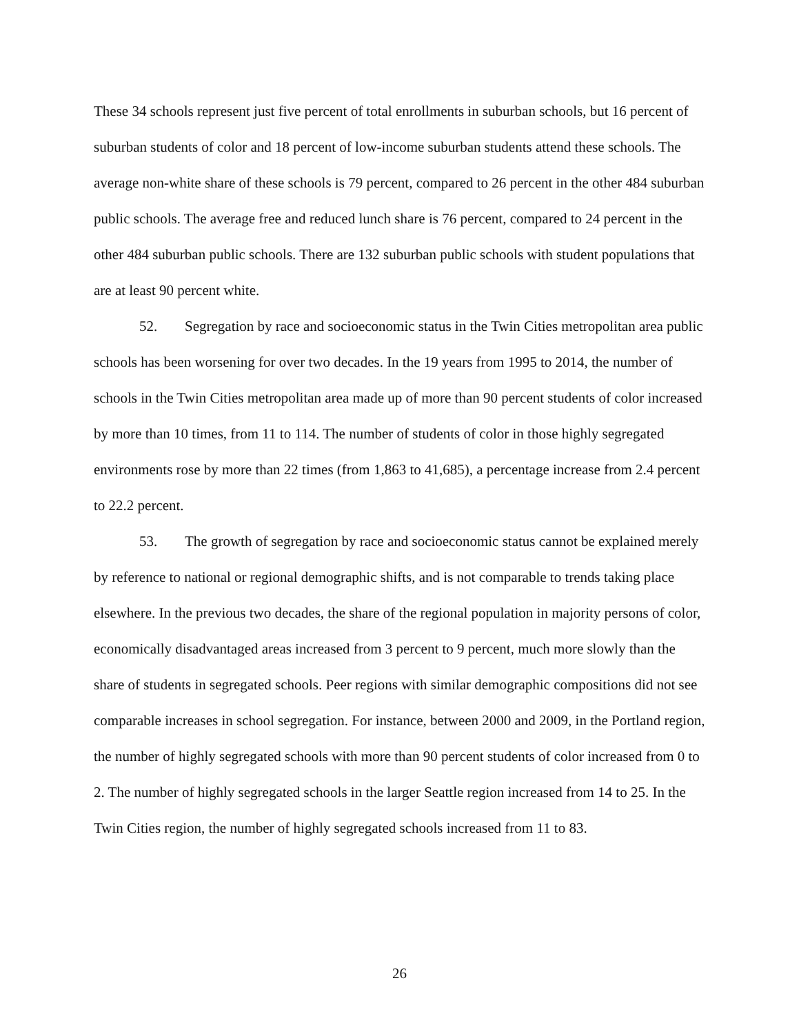These 34 schools represent just five percent of total enrollments in suburban schools, but 16 percent of suburban students of color and 18 percent of low-income suburban students attend these schools. The average non-white share of these schools is 79 percent, compared to 26 percent in the other 484 suburban public schools. The average free and reduced lunch share is 76 percent, compared to 24 percent in the other 484 suburban public schools. There are 132 suburban public schools with student populations that are at least 90 percent white.
52. Segregation by race and socioeconomic status in the Twin Cities metropolitan area public schools has been worsening for over two decades. In the 19 years from 1995 to 2014, the number of schools in the Twin Cities metropolitan area made up of more than 90 percent students of color increased by more than 10 times, from 11 to 114. The number of students of color in those highly segregated environments rose by more than 22 times (from 1,863 to 41,685), a percentage increase from 2.4 percent to 22.2 percent.
53. The growth of segregation by race and socioeconomic status cannot be explained merely by reference to national or regional demographic shifts, and is not comparable to trends taking place elsewhere. In the previous two decades, the share of the regional population in majority persons of color, economically disadvantaged areas increased from 3 percent to 9 percent, much more slowly than the share of students in segregated schools. Peer regions with similar demographic compositions did not see comparable increases in school segregation. For instance, between 2000 and 2009, in the Portland region, the number of highly segregated schools with more than 90 percent students of color increased from 0 to 2. The number of highly segregated schools in the larger Seattle region increased from 14 to 25. In the Twin Cities region, the number of highly segregated schools increased from 11 to 83.
26